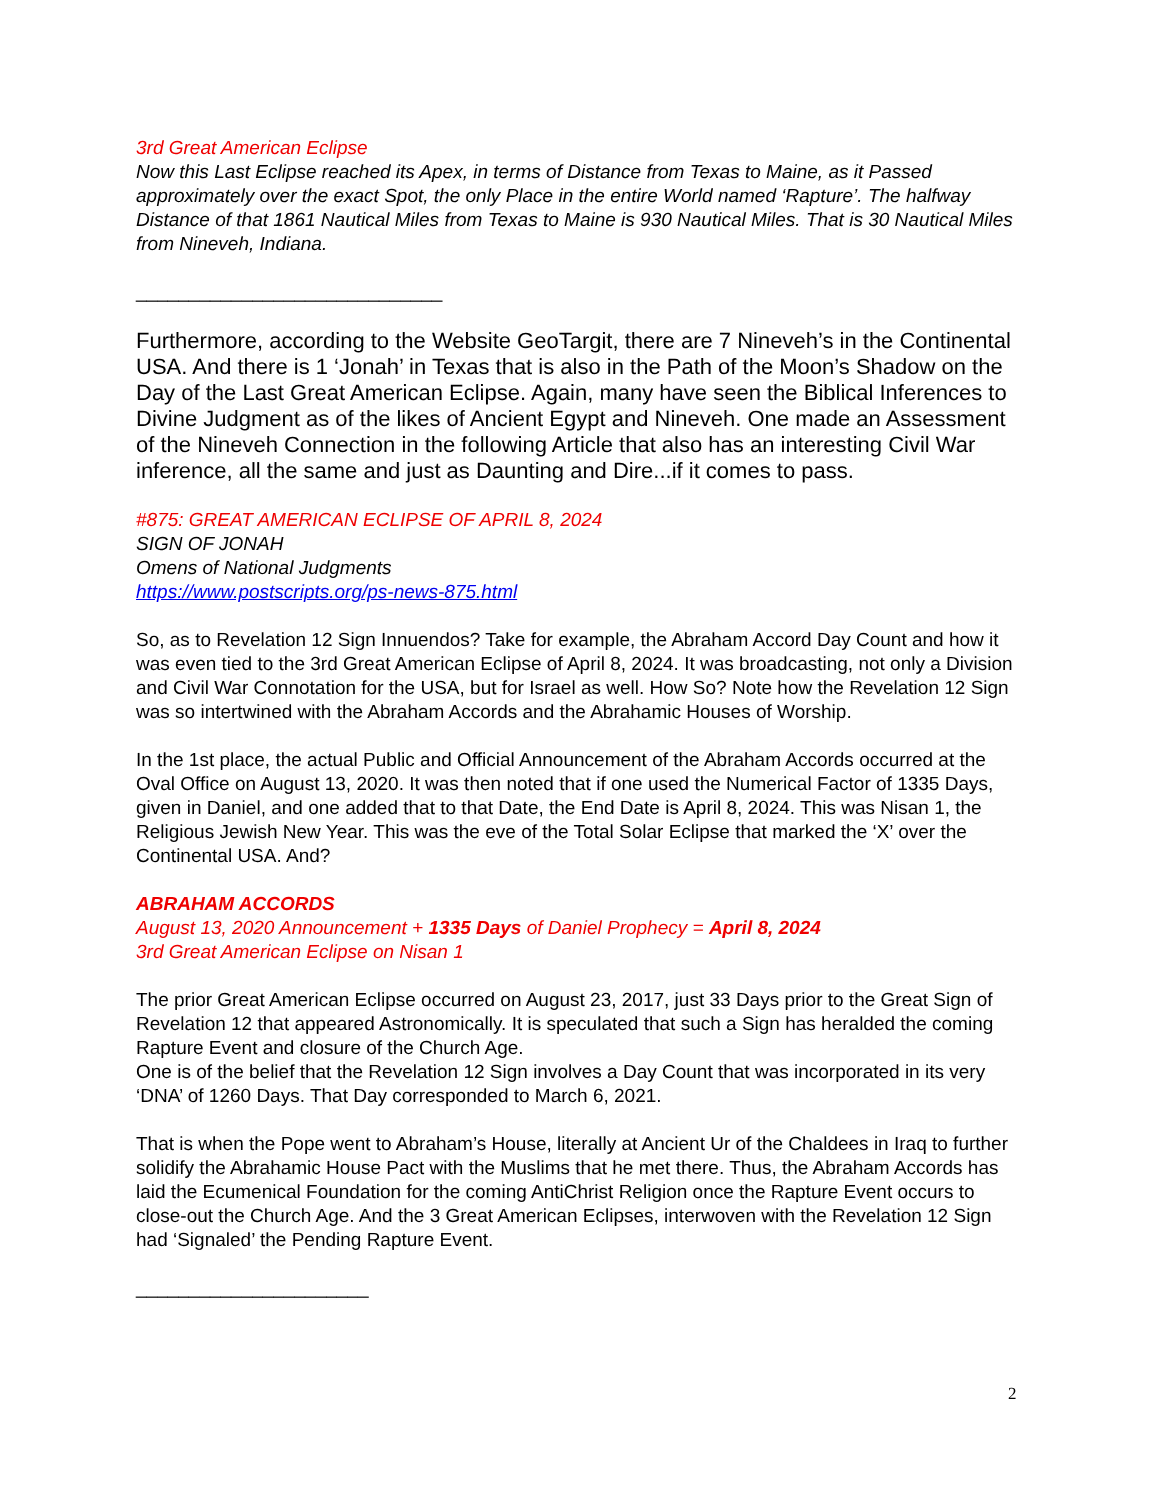3rd Great American Eclipse
Now this Last Eclipse reached its Apex, in terms of Distance from Texas to Maine, as it Passed approximately over the exact Spot, the only Place in the entire World named ‘Rapture’. The halfway Distance of that 1861 Nautical Miles from Texas to Maine is 930 Nautical Miles. That is 30 Nautical Miles from Nineveh, Indiana.
_____________________________
Furthermore, according to the Website GeoTargit, there are 7 Nineveh’s in the Continental USA. And there is 1 ‘Jonah’ in Texas that is also in the Path of the Moon’s Shadow on the Day of the Last Great American Eclipse. Again, many have seen the Biblical Inferences to Divine Judgment as of the likes of Ancient Egypt and Nineveh. One made an Assessment of the Nineveh Connection in the following Article that also has an interesting Civil War inference, all the same and just as Daunting and Dire...if it comes to pass.
#875: GREAT AMERICAN ECLIPSE OF APRIL 8, 2024
SIGN OF JONAH
Omens of National Judgments
https://www.postscripts.org/ps-news-875.html
So, as to Revelation 12 Sign Innuendos? Take for example, the Abraham Accord Day Count and how it was even tied to the 3rd Great American Eclipse of April 8, 2024. It was broadcasting, not only a Division and Civil War Connotation for the USA, but for Israel as well. How So? Note how the Revelation 12 Sign was so intertwined with the Abraham Accords and the Abrahamic Houses of Worship.
In the 1st place, the actual Public and Official Announcement of the Abraham Accords occurred at the Oval Office on August 13, 2020. It was then noted that if one used the Numerical Factor of 1335 Days, given in Daniel, and one added that to that Date, the End Date is April 8, 2024. This was Nisan 1, the Religious Jewish New Year. This was the eve of the Total Solar Eclipse that marked the ‘X’ over the Continental USA. And?
ABRAHAM ACCORDS
August 13, 2020 Announcement + 1335 Days of Daniel Prophecy = April 8, 2024
3rd Great American Eclipse on Nisan 1
The prior Great American Eclipse occurred on August 23, 2017, just 33 Days prior to the Great Sign of Revelation 12 that appeared Astronomically. It is speculated that such a Sign has heralded the coming Rapture Event and closure of the Church Age.
One is of the belief that the Revelation 12 Sign involves a Day Count that was incorporated in its very ‘DNA’ of 1260 Days. That Day corresponded to March 6, 2021.
That is when the Pope went to Abraham’s House, literally at Ancient Ur of the Chaldees in Iraq to further solidify the Abrahamic House Pact with the Muslims that he met there. Thus, the Abraham Accords has laid the Ecumenical Foundation for the coming AntiChrist Religion once the Rapture Event occurs to close-out the Church Age. And the 3 Great American Eclipses, interwoven with the Revelation 12 Sign had ‘Signaled’ the Pending Rapture Event.
______________________
2